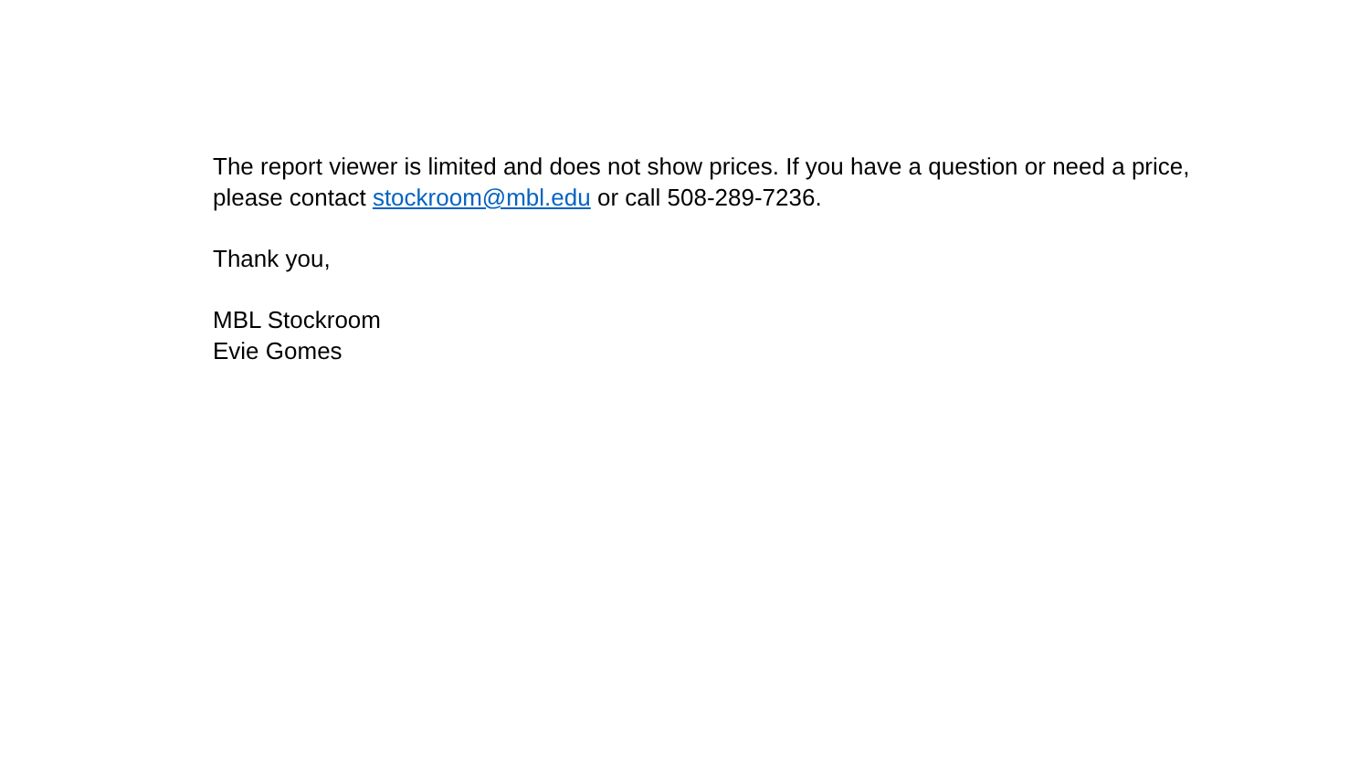The report viewer is limited and does not show prices. If you have a question or need a price, please contact stockroom@mbl.edu or call 508-289-7236.
Thank you,
MBL Stockroom
Evie Gomes